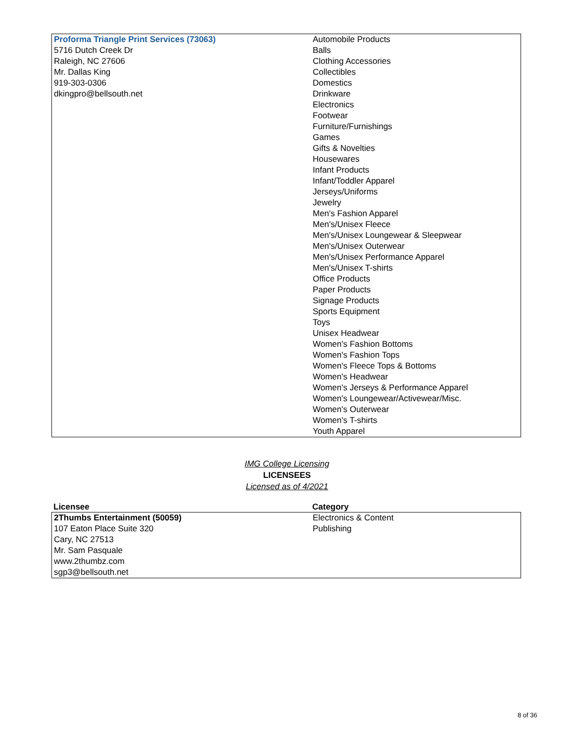| Proforma Triangle Print Services (73063) 5716 Dutch Creek Dr Raleigh, NC 27606 Mr. Dallas King 919-303-0306 dkingpro@bellsouth.net | Automobile Products Balls Clothing Accessories Collectibles Domestics Drinkware Electronics Footwear Furniture/Furnishings Games Gifts & Novelties Housewares Infant Products Infant/Toddler Apparel Jerseys/Uniforms Jewelry Men's Fashion Apparel Men's/Unisex Fleece Men's/Unisex Loungewear & Sleepwear Men's/Unisex Outerwear Men's/Unisex Performance Apparel Men's/Unisex T-shirts Office Products Paper Products Signage Products Sports Equipment Toys Unisex Headwear Women's Fashion Bottoms Women's Fashion Tops Women's Fleece Tops & Bottoms Women's Headwear Women's Jerseys & Performance Apparel Women's Loungewear/Activewear/Misc. Women's Outerwear Women's T-shirts Youth Apparel |
IMG College Licensing
LICENSEES
Licensed as of 4/2021
| Licensee | Category |
| --- | --- |
| 2Thumbs Entertainment (50059) 107 Eaton Place Suite 320 Cary, NC 27513 Mr. Sam Pasquale www.2thumbz.com sgp3@bellsouth.net | Electronics & Content Publishing |
8 of 36